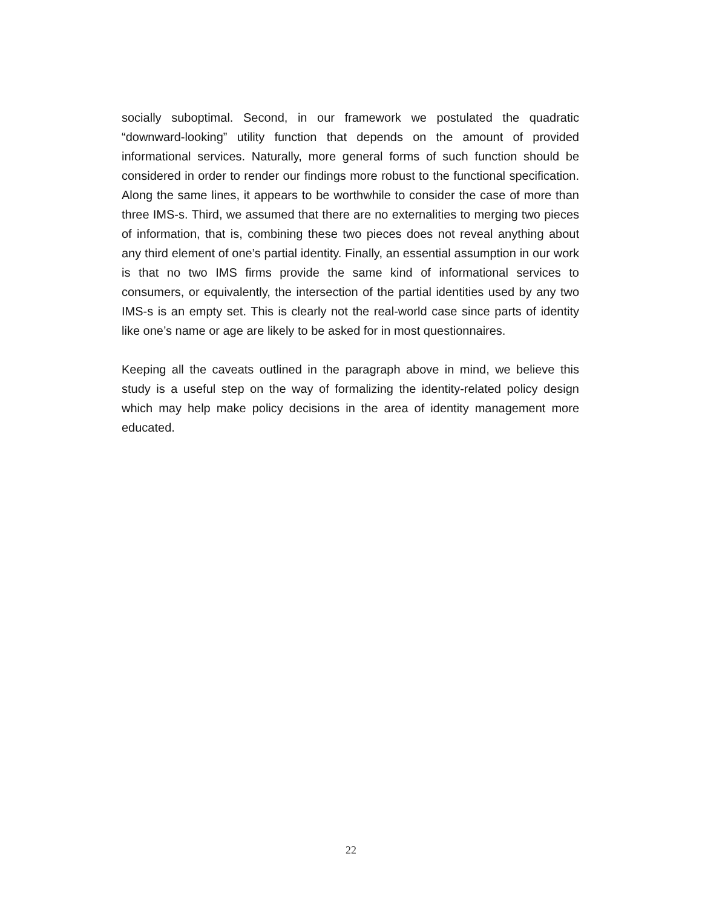socially suboptimal. Second, in our framework we postulated the quadratic “downward-looking” utility function that depends on the amount of provided informational services. Naturally, more general forms of such function should be considered in order to render our findings more robust to the functional specification. Along the same lines, it appears to be worthwhile to consider the case of more than three IMS-s. Third, we assumed that there are no externalities to merging two pieces of information, that is, combining these two pieces does not reveal anything about any third element of one’s partial identity. Finally, an essential assumption in our work is that no two IMS firms provide the same kind of informational services to consumers, or equivalently, the intersection of the partial identities used by any two IMS-s is an empty set. This is clearly not the real-world case since parts of identity like one’s name or age are likely to be asked for in most questionnaires.
Keeping all the caveats outlined in the paragraph above in mind, we believe this study is a useful step on the way of formalizing the identity-related policy design which may help make policy decisions in the area of identity management more educated.
22